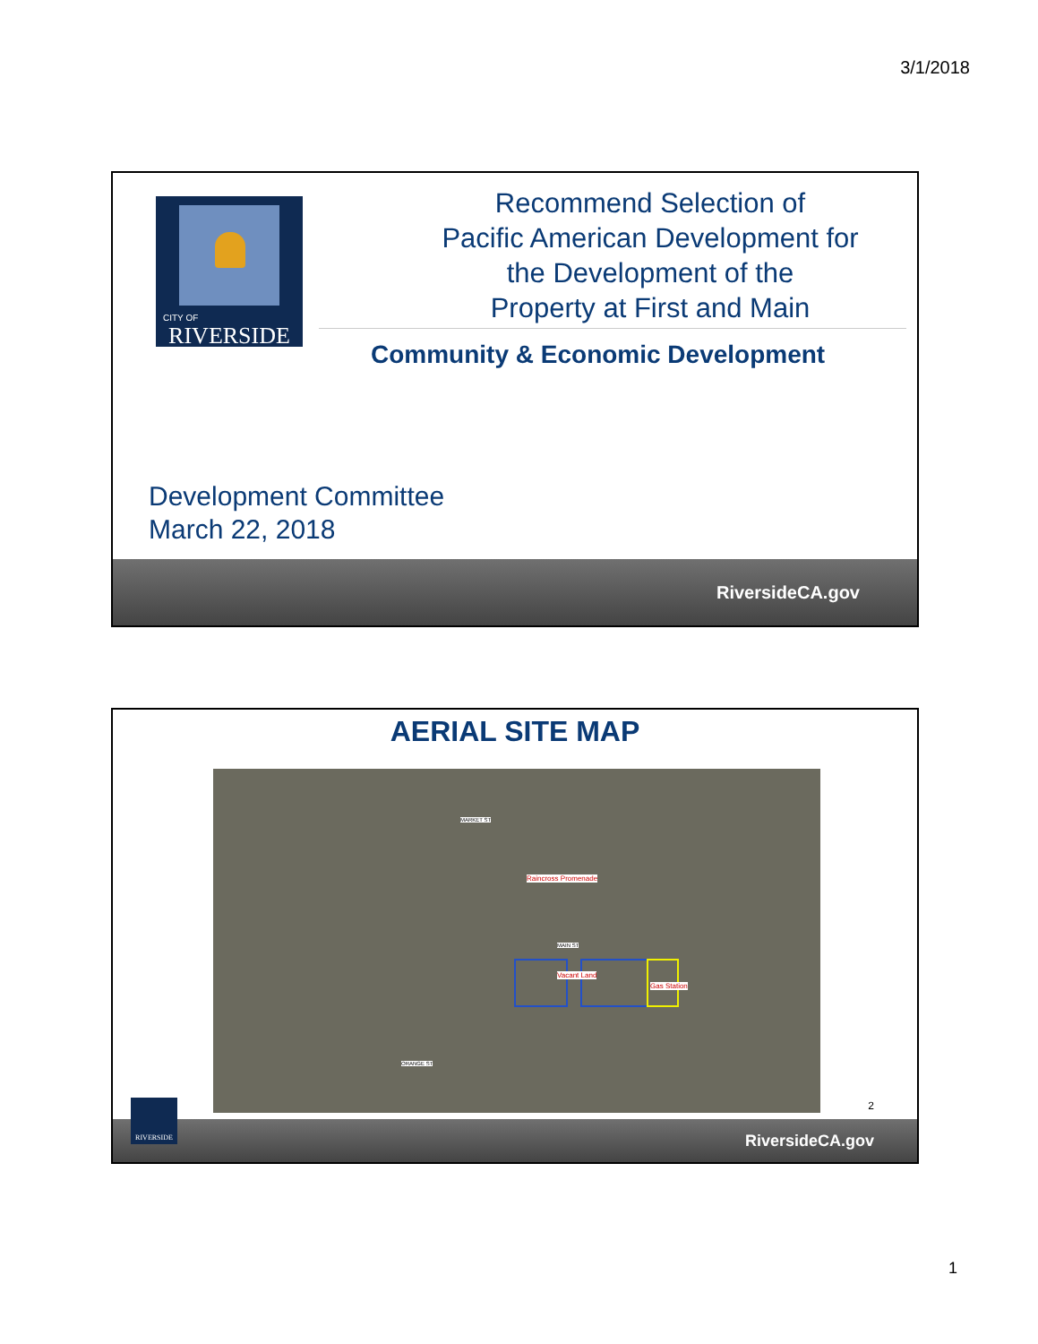3/1/2018
CITY OF
RIVERSIDE
Recommend Selection of
Pacific American Development for
the Development of the
Property at First and Main
Community & Economic Development
Development Committee
March 22, 2018
RiversideCA.gov
AERIAL SITE MAP
Raincross Promenade
Vacant Land
Gas Station
MARKET ST
MAIN ST
ORANGE ST
2
RiversideCA.gov
RIVERSIDE
1